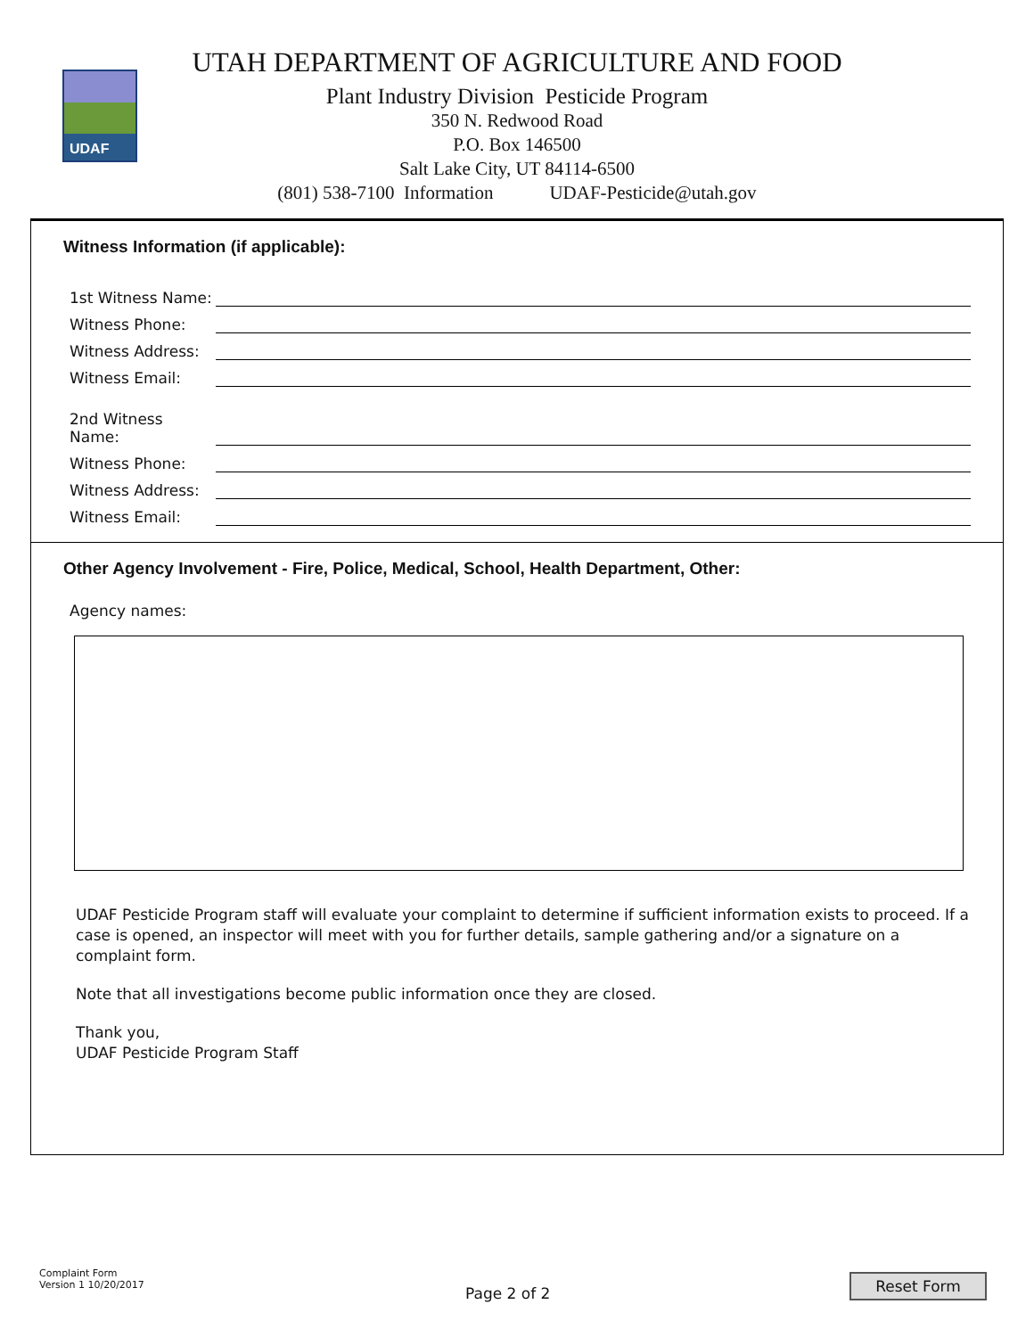UDAF
UTAH DEPARTMENT OF AGRICULTURE AND FOOD
Plant Industry Division Pesticide Program
350 N. Redwood Road
P.O. Box 146500
Salt Lake City, UT 84114-6500
(801) 538-7100 Information UDAF-Pesticide@utah.gov
Witness Information (if applicable):
1st Witness Name:
Witness Phone:
Witness Address:
Witness Email:
2nd Witness Name:
Witness Phone:
Witness Address:
Witness Email:
Other Agency Involvement - Fire, Police, Medical, School, Health Department, Other:
Agency names:
UDAF Pesticide Program staff will evaluate your complaint to determine if sufficient information exists to proceed. If a case is opened, an inspector will meet with you for further details, sample gathering and/or a signature on a complaint form.
Note that all investigations become public information once they are closed.
Thank you,
UDAF Pesticide Program Staff
Complaint Form
Version 1 10/20/2017
Page 2 of 2
Reset Form